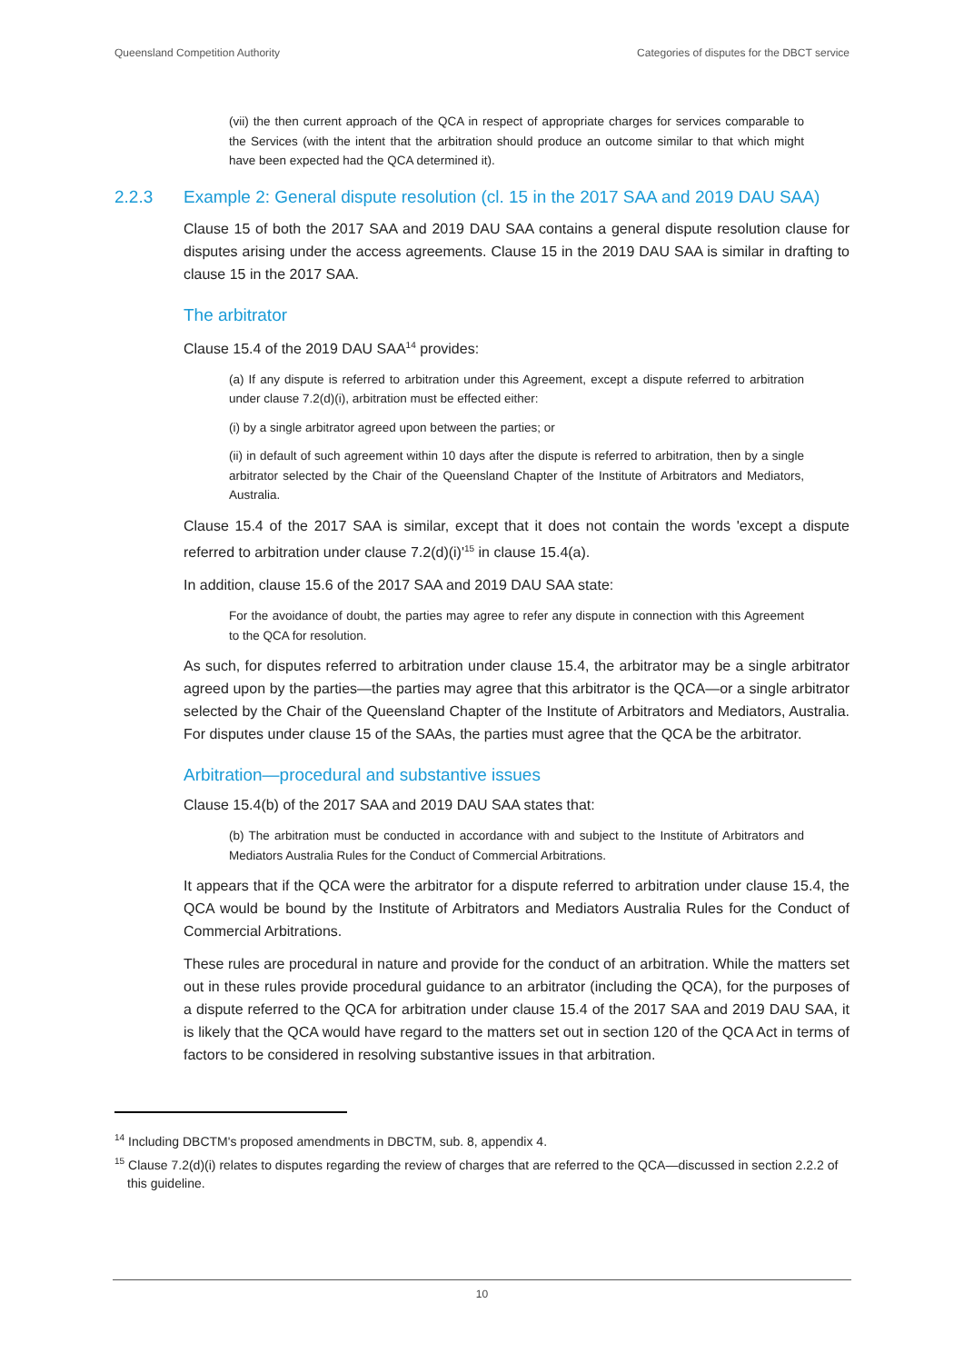Queensland Competition Authority Categories of disputes for the DBCT service
(vii) the then current approach of the QCA in respect of appropriate charges for services comparable to the Services (with the intent that the arbitration should produce an outcome similar to that which might have been expected had the QCA determined it).
2.2.3 Example 2: General dispute resolution (cl. 15 in the 2017 SAA and 2019 DAU SAA)
Clause 15 of both the 2017 SAA and 2019 DAU SAA contains a general dispute resolution clause for disputes arising under the access agreements. Clause 15 in the 2019 DAU SAA is similar in drafting to clause 15 in the 2017 SAA.
The arbitrator
Clause 15.4 of the 2019 DAU SAA<sup>14</sup> provides:
(a) If any dispute is referred to arbitration under this Agreement, except a dispute referred to arbitration under clause 7.2(d)(i), arbitration must be effected either:
(i) by a single arbitrator agreed upon between the parties; or
(ii) in default of such agreement within 10 days after the dispute is referred to arbitration, then by a single arbitrator selected by the Chair of the Queensland Chapter of the Institute of Arbitrators and Mediators, Australia.
Clause 15.4 of the 2017 SAA is similar, except that it does not contain the words 'except a dispute referred to arbitration under clause 7.2(d)(i)'<sup>15</sup> in clause 15.4(a).
In addition, clause 15.6 of the 2017 SAA and 2019 DAU SAA state:
For the avoidance of doubt, the parties may agree to refer any dispute in connection with this Agreement to the QCA for resolution.
As such, for disputes referred to arbitration under clause 15.4, the arbitrator may be a single arbitrator agreed upon by the parties—the parties may agree that this arbitrator is the QCA—or a single arbitrator selected by the Chair of the Queensland Chapter of the Institute of Arbitrators and Mediators, Australia. For disputes under clause 15 of the SAAs, the parties must agree that the QCA be the arbitrator.
Arbitration—procedural and substantive issues
Clause 15.4(b) of the 2017 SAA and 2019 DAU SAA states that:
(b) The arbitration must be conducted in accordance with and subject to the Institute of Arbitrators and Mediators Australia Rules for the Conduct of Commercial Arbitrations.
It appears that if the QCA were the arbitrator for a dispute referred to arbitration under clause 15.4, the QCA would be bound by the Institute of Arbitrators and Mediators Australia Rules for the Conduct of Commercial Arbitrations.
These rules are procedural in nature and provide for the conduct of an arbitration. While the matters set out in these rules provide procedural guidance to an arbitrator (including the QCA), for the purposes of a dispute referred to the QCA for arbitration under clause 15.4 of the 2017 SAA and 2019 DAU SAA, it is likely that the QCA would have regard to the matters set out in section 120 of the QCA Act in terms of factors to be considered in resolving substantive issues in that arbitration.
<sup>14</sup> Including DBCTM's proposed amendments in DBCTM, sub. 8, appendix 4.
<sup>15</sup> Clause 7.2(d)(i) relates to disputes regarding the review of charges that are referred to the QCA—discussed in section 2.2.2 of this guideline.
10